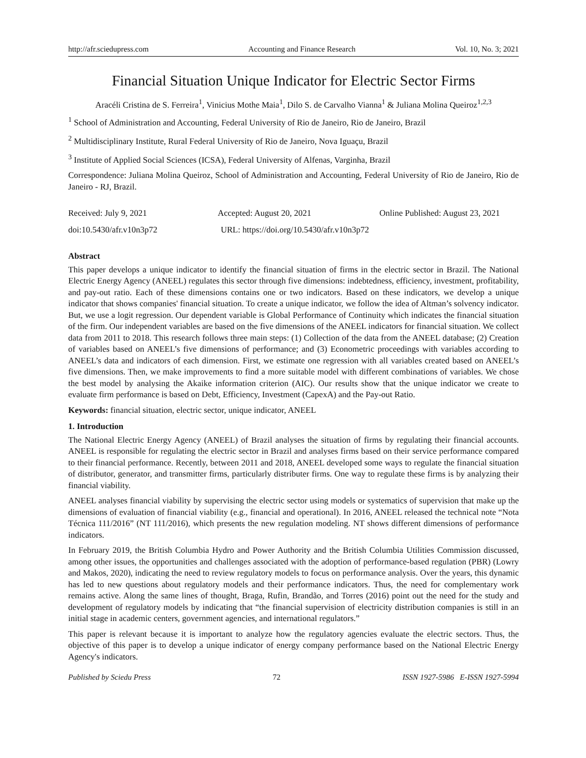http://afr.sciedupress.com Accounting and Finance Research Vol. 10, No. 3; 2021
Financial Situation Unique Indicator for Electric Sector Firms
Aracéli Cristina de S. Ferreira<sup>1</sup>, Vinicius Mothe Maia<sup>1</sup>, Dilo S. de Carvalho Vianna<sup>1</sup> & Juliana Molina Queiroz<sup>1,2,3</sup>
<sup>1</sup> School of Administration and Accounting, Federal University of Rio de Janeiro, Rio de Janeiro, Brazil
<sup>2</sup> Multidisciplinary Institute, Rural Federal University of Rio de Janeiro, Nova Iguaçu, Brazil
<sup>3</sup> Institute of Applied Social Sciences (ICSA), Federal University of Alfenas, Varginha, Brazil
Correspondence: Juliana Molina Queiroz, School of Administration and Accounting, Federal University of Rio de Janeiro, Rio de Janeiro - RJ, Brazil.
Received: July 9, 2021 Accepted: August 20, 2021 Online Published: August 23, 2021
doi:10.5430/afr.v10n3p72 URL: https://doi.org/10.5430/afr.v10n3p72
Abstract
This paper develops a unique indicator to identify the financial situation of firms in the electric sector in Brazil. The National Electric Energy Agency (ANEEL) regulates this sector through five dimensions: indebtedness, efficiency, investment, profitability, and pay-out ratio. Each of these dimensions contains one or two indicators. Based on these indicators, we develop a unique indicator that shows companies' financial situation. To create a unique indicator, we follow the idea of Altman’s solvency indicator. But, we use a logit regression. Our dependent variable is Global Performance of Continuity which indicates the financial situation of the firm. Our independent variables are based on the five dimensions of the ANEEL indicators for financial situation. We collect data from 2011 to 2018. This research follows three main steps: (1) Collection of the data from the ANEEL database; (2) Creation of variables based on ANEEL’s five dimensions of performance; and (3) Econometric proceedings with variables according to ANEEL’s data and indicators of each dimension. First, we estimate one regression with all variables created based on ANEEL’s five dimensions. Then, we make improvements to find a more suitable model with different combinations of variables. We chose the best model by analysing the Akaike information criterion (AIC). Our results show that the unique indicator we create to evaluate firm performance is based on Debt, Efficiency, Investment (CapexA) and the Pay-out Ratio.
Keywords: financial situation, electric sector, unique indicator, ANEEL
1. Introduction
The National Electric Energy Agency (ANEEL) of Brazil analyses the situation of firms by regulating their financial accounts. ANEEL is responsible for regulating the electric sector in Brazil and analyses firms based on their service performance compared to their financial performance. Recently, between 2011 and 2018, ANEEL developed some ways to regulate the financial situation of distributor, generator, and transmitter firms, particularly distributer firms. One way to regulate these firms is by analyzing their financial viability.
ANEEL analyses financial viability by supervising the electric sector using models or systematics of supervision that make up the dimensions of evaluation of financial viability (e.g., financial and operational). In 2016, ANEEL released the technical note “Nota Técnica 111/2016” (NT 111/2016), which presents the new regulation modeling. NT shows different dimensions of performance indicators.
In February 2019, the British Columbia Hydro and Power Authority and the British Columbia Utilities Commission discussed, among other issues, the opportunities and challenges associated with the adoption of performance-based regulation (PBR) (Lowry and Makos, 2020), indicating the need to review regulatory models to focus on performance analysis. Over the years, this dynamic has led to new questions about regulatory models and their performance indicators. Thus, the need for complementary work remains active. Along the same lines of thought, Braga, Rufin, Brandão, and Torres (2016) point out the need for the study and development of regulatory models by indicating that “the financial supervision of electricity distribution companies is still in an initial stage in academic centers, government agencies, and international regulators.”
This paper is relevant because it is important to analyze how the regulatory agencies evaluate the electric sectors. Thus, the objective of this paper is to develop a unique indicator of energy company performance based on the National Electric Energy Agency's indicators.
Published by Sciedu Press 72 ISSN 1927-5986 E-ISSN 1927-5994